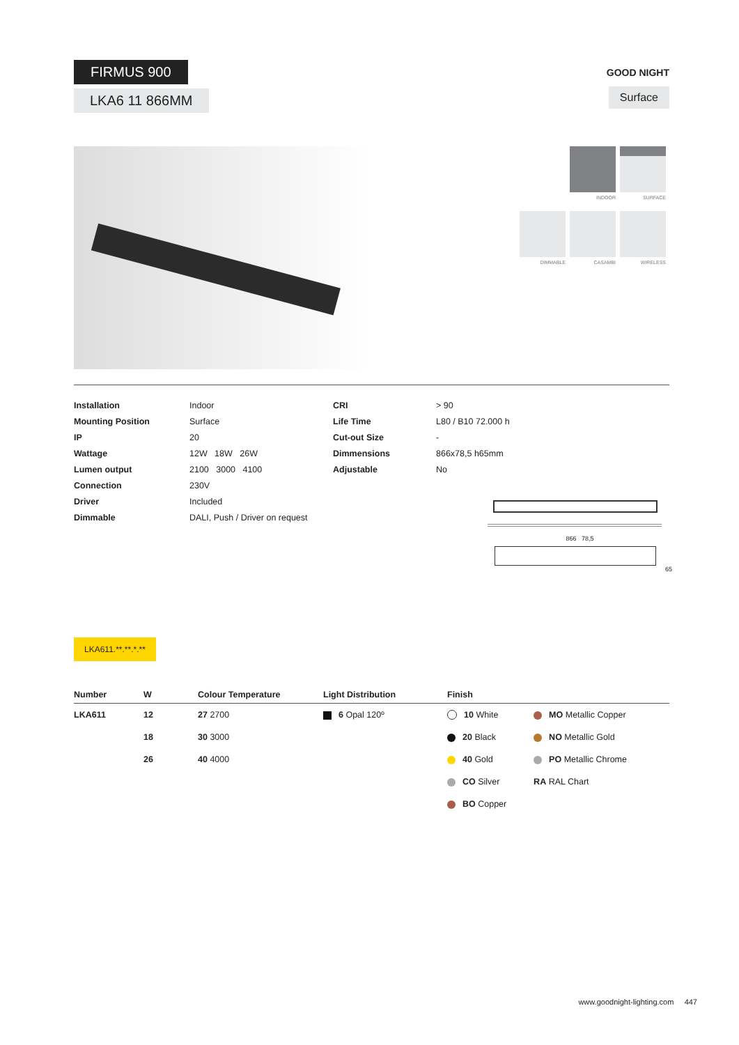FIRMUS 900
LKA6 11 866MM
GOOD NIGHT
Surface
INDOOR SURFACE
DIMMABLE CASAMBI WIRELESS
| Installation | Indoor | CRI | > 90 |
| Mounting Position | Surface | Life Time | L80 / B10 72.000 h |
| IP | 20 | Cut-out Size | - |
| Wattage | 12W 18W 26W | Dimmensions | 866x78,5 h65mm |
| Lumen output | 2100 3000 4100 | Adjustable | No |
| Connection | 230V | | |
| Driver | Included | | |
| Dimmable | DALI, Push / Driver on request | | |
866 78,5
65
LKA611.**.**.*.**
| Number | W | Colour Temperature | Light Distribution | Finish | |
| --- | --- | --- | --- | --- | --- |
| LKA611 | 12 | 27 2700 | 6 Opal 120º | 10 White | MO Metallic Copper |
| | 18 | 30 3000 | | 20 Black | NO Metallic Gold |
| | 26 | 40 4000 | | 40 Gold | PO Metallic Chrome |
| | | | | CO Silver | RA RAL Chart |
| | | | | BO Copper | |
www.goodnight-lighting.com 447